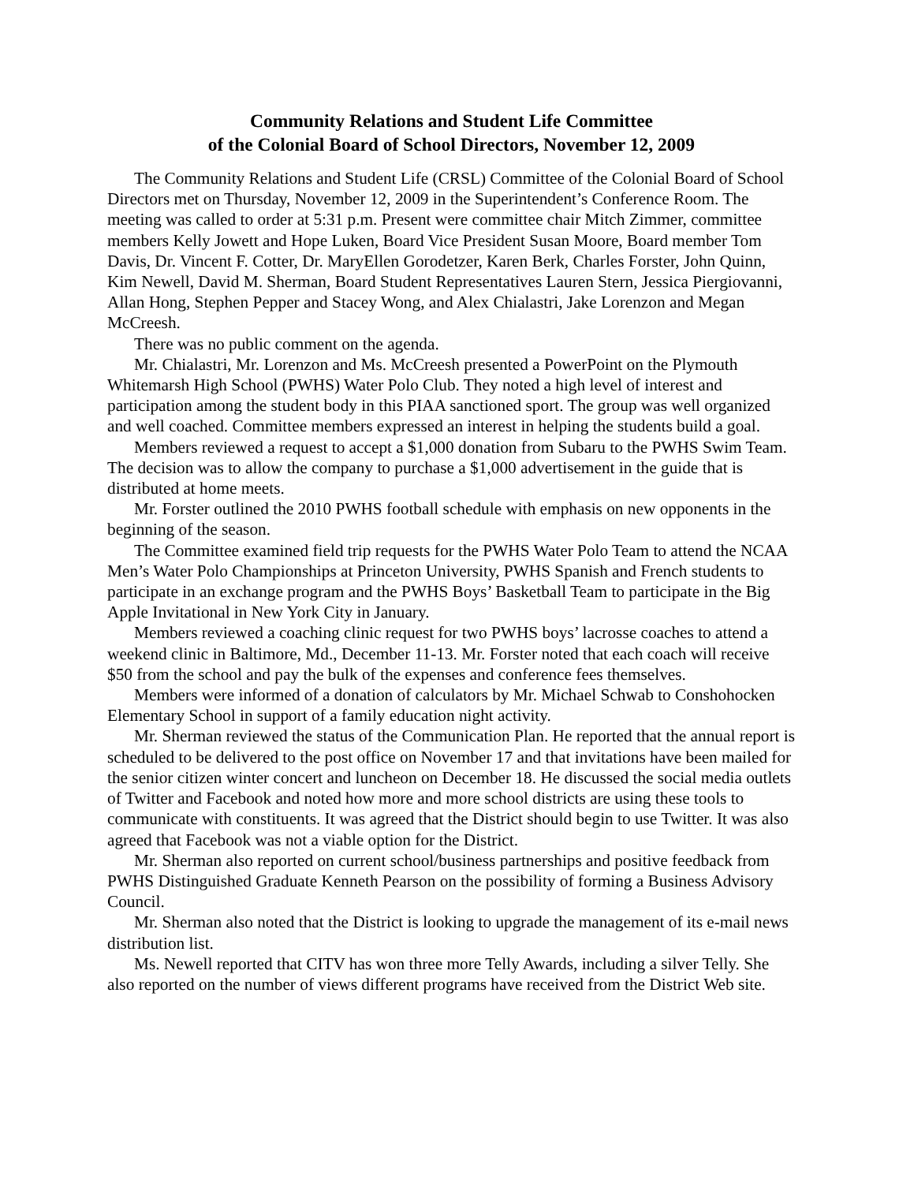Community Relations and Student Life Committee
of the Colonial Board of School Directors, November 12, 2009
The Community Relations and Student Life (CRSL) Committee of the Colonial Board of School Directors met on Thursday, November 12, 2009 in the Superintendent’s Conference Room. The meeting was called to order at 5:31 p.m. Present were committee chair Mitch Zimmer, committee members Kelly Jowett and Hope Luken, Board Vice President Susan Moore, Board member Tom Davis, Dr. Vincent F. Cotter, Dr. MaryEllen Gorodetzer, Karen Berk, Charles Forster, John Quinn, Kim Newell, David M. Sherman, Board Student Representatives Lauren Stern, Jessica Piergiovanni, Allan Hong, Stephen Pepper and Stacey Wong, and Alex Chialastri, Jake Lorenzon and Megan McCreesh.
There was no public comment on the agenda.
Mr. Chialastri, Mr. Lorenzon and Ms. McCreesh presented a PowerPoint on the Plymouth Whitemarsh High School (PWHS) Water Polo Club. They noted a high level of interest and participation among the student body in this PIAA sanctioned sport. The group was well organized and well coached. Committee members expressed an interest in helping the students build a goal.
Members reviewed a request to accept a $1,000 donation from Subaru to the PWHS Swim Team. The decision was to allow the company to purchase a $1,000 advertisement in the guide that is distributed at home meets.
Mr. Forster outlined the 2010 PWHS football schedule with emphasis on new opponents in the beginning of the season.
The Committee examined field trip requests for the PWHS Water Polo Team to attend the NCAA Men’s Water Polo Championships at Princeton University, PWHS Spanish and French students to participate in an exchange program and the PWHS Boys’ Basketball Team to participate in the Big Apple Invitational in New York City in January.
Members reviewed a coaching clinic request for two PWHS boys’ lacrosse coaches to attend a weekend clinic in Baltimore, Md., December 11-13. Mr. Forster noted that each coach will receive $50 from the school and pay the bulk of the expenses and conference fees themselves.
Members were informed of a donation of calculators by Mr. Michael Schwab to Conshohocken Elementary School in support of a family education night activity.
Mr. Sherman reviewed the status of the Communication Plan. He reported that the annual report is scheduled to be delivered to the post office on November 17 and that invitations have been mailed for the senior citizen winter concert and luncheon on December 18. He discussed the social media outlets of Twitter and Facebook and noted how more and more school districts are using these tools to communicate with constituents. It was agreed that the District should begin to use Twitter. It was also agreed that Facebook was not a viable option for the District.
Mr. Sherman also reported on current school/business partnerships and positive feedback from PWHS Distinguished Graduate Kenneth Pearson on the possibility of forming a Business Advisory Council.
Mr. Sherman also noted that the District is looking to upgrade the management of its e-mail news distribution list.
Ms. Newell reported that CITV has won three more Telly Awards, including a silver Telly. She also reported on the number of views different programs have received from the District Web site.